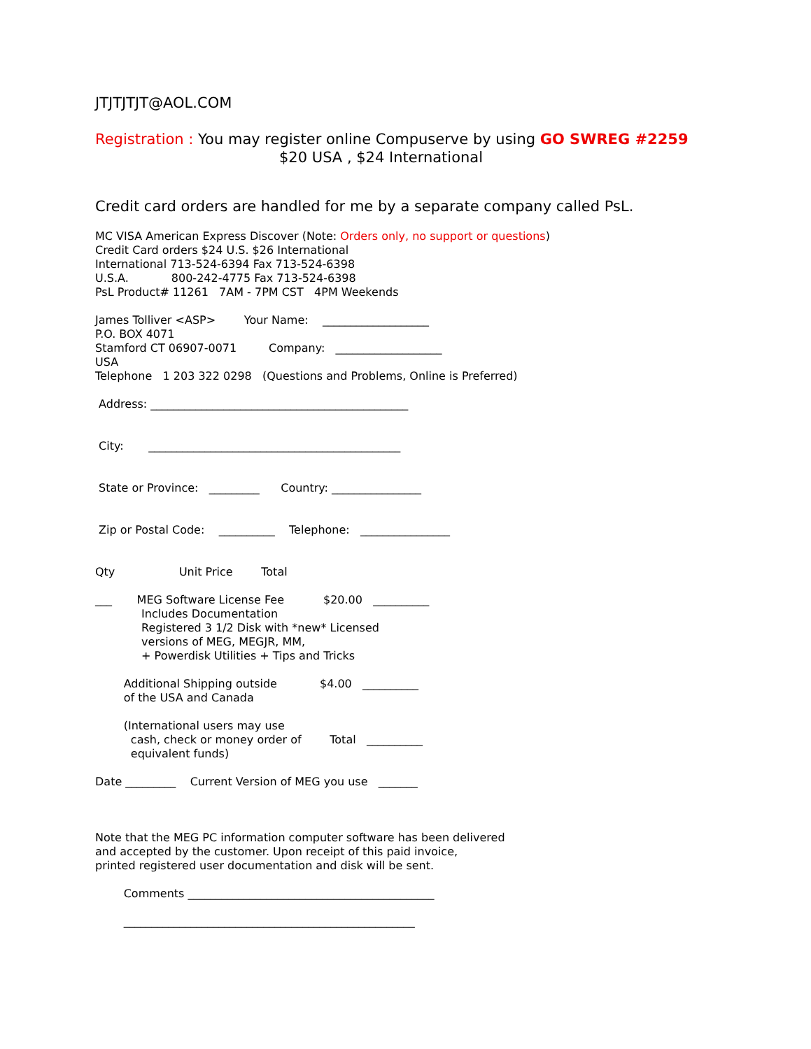JTJTJTJT@AOL.COM
Registration : You may register online Compuserve by using GO SWREG #2259
$20 USA , $24 International
Credit card orders are handled for me by a separate company called PsL.
MC VISA American Express Discover (Note: Orders only, no support or questions) Credit Card orders $24 U.S. $26 International International 713-524-6394 Fax 713-524-6398 U.S.A. 800-242-4775 Fax 713-524-6398 PsL Product# 11261 7AM - 7PM CST 4PM Weekends
James Tolliver <ASP> Your Name: ___________________ P.O. BOX 4071 Stamford CT 06907-0071 Company: ___________________ USA Telephone 1 203 322 0298 (Questions and Problems, Online is Preferred)
Address: ______________________________________________
City: _____________________________________________
State or Province: _________ Country: ________________
Zip or Postal Code: __________ Telephone: ________________
Qty Unit Price Total
___ MEG Software License Fee $20.00 __________ Includes Documentation Registered 3 1/2 Disk with *new* Licensed versions of MEG, MEGJR, MM, + Powerdisk Utilities + Tips and Tricks
Additional Shipping outside $4.00 __________ of the USA and Canada
(International users may use cash, check or money order of Total __________ equivalent funds)
Date _________ Current Version of MEG you use _______
Note that the MEG PC information computer software has been delivered and accepted by the customer. Upon receipt of this paid invoice, printed registered user documentation and disk will be sent.
Comments ____________________________________________
____________________________________________________